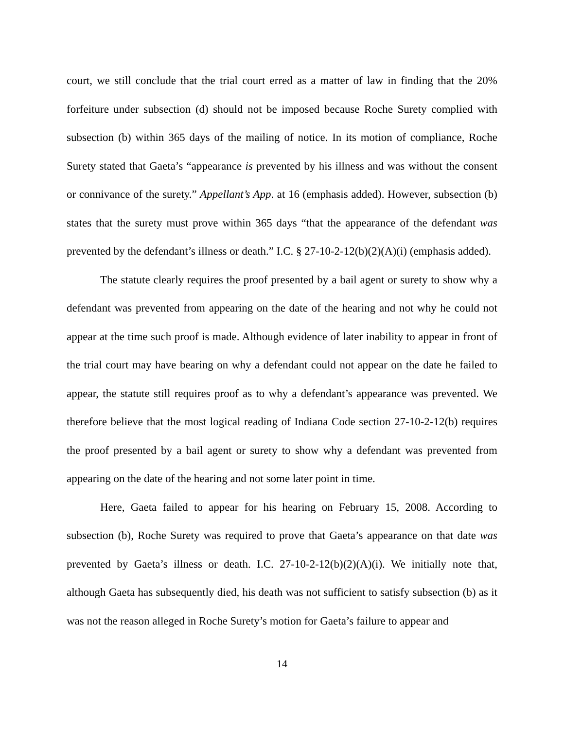court, we still conclude that the trial court erred as a matter of law in finding that the 20% forfeiture under subsection (d) should not be imposed because Roche Surety complied with subsection (b) within 365 days of the mailing of notice. In its motion of compliance, Roche Surety stated that Gaeta’s “appearance is prevented by his illness and was without the consent or connivance of the surety.” Appellant’s App. at 16 (emphasis added). However, subsection (b) states that the surety must prove within 365 days “that the appearance of the defendant was prevented by the defendant’s illness or death.” I.C. § 27-10-2-12(b)(2)(A)(i) (emphasis added).
The statute clearly requires the proof presented by a bail agent or surety to show why a defendant was prevented from appearing on the date of the hearing and not why he could not appear at the time such proof is made. Although evidence of later inability to appear in front of the trial court may have bearing on why a defendant could not appear on the date he failed to appear, the statute still requires proof as to why a defendant’s appearance was prevented. We therefore believe that the most logical reading of Indiana Code section 27-10-2-12(b) requires the proof presented by a bail agent or surety to show why a defendant was prevented from appearing on the date of the hearing and not some later point in time.
Here, Gaeta failed to appear for his hearing on February 15, 2008. According to subsection (b), Roche Surety was required to prove that Gaeta’s appearance on that date was prevented by Gaeta’s illness or death. I.C. 27-10-2-12(b)(2)(A)(i). We initially note that, although Gaeta has subsequently died, his death was not sufficient to satisfy subsection (b) as it was not the reason alleged in Roche Surety’s motion for Gaeta’s failure to appear and
14